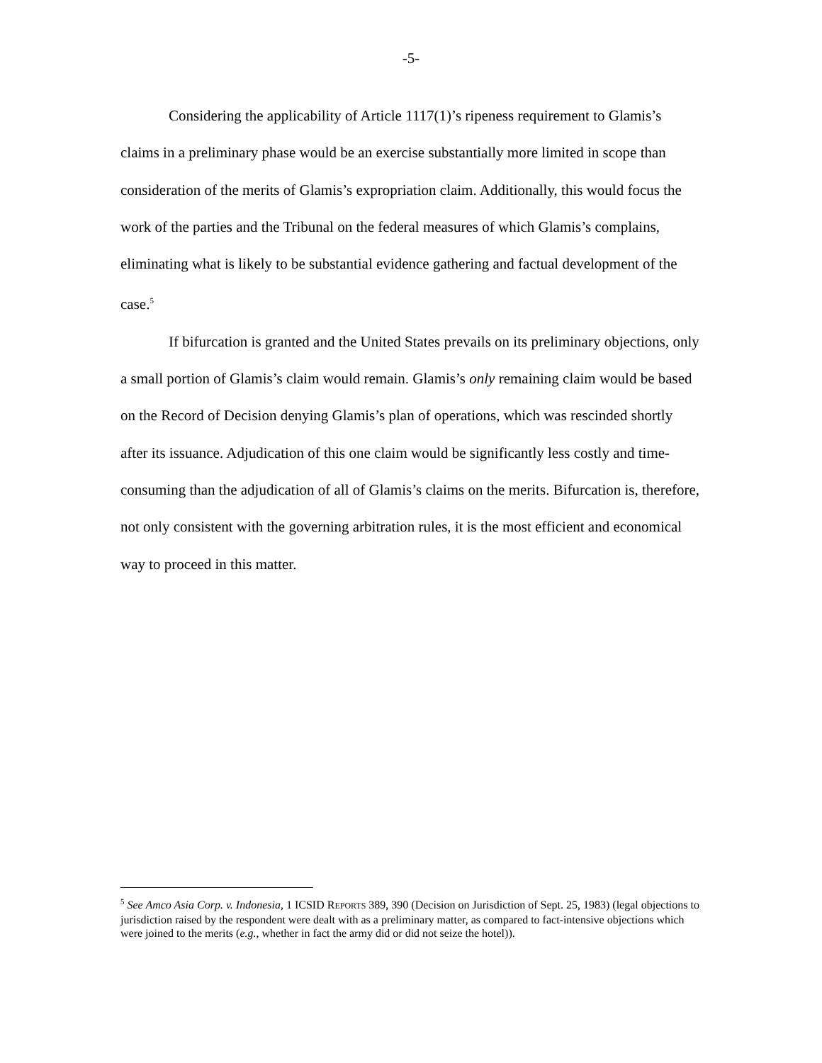-5-
Considering the applicability of Article 1117(1)’s ripeness requirement to Glamis’s claims in a preliminary phase would be an exercise substantially more limited in scope than consideration of the merits of Glamis’s expropriation claim. Additionally, this would focus the work of the parties and the Tribunal on the federal measures of which Glamis’s complains, eliminating what is likely to be substantial evidence gathering and factual development of the case.<sup>5</sup>
If bifurcation is granted and the United States prevails on its preliminary objections, only a small portion of Glamis’s claim would remain. Glamis’s only remaining claim would be based on the Record of Decision denying Glamis’s plan of operations, which was rescinded shortly after its issuance. Adjudication of this one claim would be significantly less costly and time-consuming than the adjudication of all of Glamis’s claims on the merits. Bifurcation is, therefore, not only consistent with the governing arbitration rules, it is the most efficient and economical way to proceed in this matter.
<sup>5</sup> See Amco Asia Corp. v. Indonesia, 1 ICSID REPORTS 389, 390 (Decision on Jurisdiction of Sept. 25, 1983) (legal objections to jurisdiction raised by the respondent were dealt with as a preliminary matter, as compared to fact-intensive objections which were joined to the merits (e.g., whether in fact the army did or did not seize the hotel)).